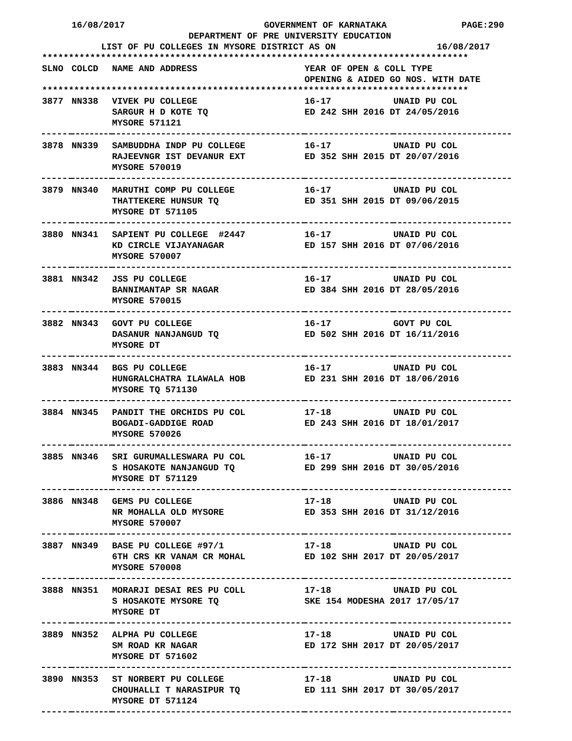16/08/2017 GOVERNMENT OF KARNATAKA PAGE:290
DEPARTMENT OF PRE UNIVERSITY EDUCATION
LIST OF PU COLLEGES IN MYSORE DISTRICT AS ON 16/08/2017
********************************************************************************
| SLNO | COLCD | NAME AND ADDRESS | YEAR OF OPEN & COLL TYPE |
| --- | --- | --- | --- |
| | | | OPENING & AIDED GO NOS. WITH DATE |
********************************************************************************
| 3877 | NN338 | VIVEK PU COLLEGE | 16-17 | UNAID PU COL |
| | | SARGUR H D KOTE TQ | ED 242 SHH 2016 DT 24/05/2016 | |
| | | MYSORE 571121 | | |
| 3878 | NN339 | SAMBUDDHA INDP PU COLLEGE | 16-17 | UNAID PU COL |
| | | RAJEEVNGR IST DEVANUR EXT | ED 352 SHH 2015 DT 20/07/2016 | |
| | | MYSORE 570019 | | |
| 3879 | NN340 | MARUTHI COMP PU COLLEGE | 16-17 | UNAID PU COL |
| | | THATTEKERE HUNSUR TQ | ED 351 SHH 2015 DT 09/06/2015 | |
| | | MYSORE DT 571105 | | |
| 3880 | NN341 | SAPIENT PU COLLEGE #2447 | 16-17 | UNAID PU COL |
| | | KD CIRCLE VIJAYANAGAR | ED 157 SHH 2016 DT 07/06/2016 | |
| | | MYSORE 570007 | | |
| 3881 | NN342 | JSS PU COLLEGE | 16-17 | UNAID PU COL |
| | | BANNIMANTAP SR NAGAR | ED 384 SHH 2016 DT 28/05/2016 | |
| | | MYSORE 570015 | | |
| 3882 | NN343 | GOVT PU COLLEGE | 16-17 | GOVT PU COL |
| | | DASANUR NANJANGUD TQ | ED 502 SHH 2016 DT 16/11/2016 | |
| | | MYSORE DT | | |
| 3883 | NN344 | BGS PU COLLEGE | 16-17 | UNAID PU COL |
| | | HUNGRALCHATRA ILAWALA HOB | ED 231 SHH 2016 DT 18/06/2016 | |
| | | MYSORE TQ 571130 | | |
| 3884 | NN345 | PANDIT THE ORCHIDS PU COL | 17-18 | UNAID PU COL |
| | | BOGADI-GADDIGE ROAD | ED 243 SHH 2016 DT 18/01/2017 | |
| | | MYSORE 570026 | | |
| 3885 | NN346 | SRI GURUMALLESWARA PU COL | 16-17 | UNAID PU COL |
| | | S HOSAKOTE NANJANGUD TQ | ED 299 SHH 2016 DT 30/05/2016 | |
| | | MYSORE DT 571129 | | |
| 3886 | NN348 | GEMS PU COLLEGE | 17-18 | UNAID PU COL |
| | | NR MOHALLA OLD MYSORE | ED 353 SHH 2016 DT 31/12/2016 | |
| | | MYSORE 570007 | | |
| 3887 | NN349 | BASE PU COLLEGE #97/1 | 17-18 | UNAID PU COL |
| | | 6TH CRS KR VANAM CR MOHAL | ED 102 SHH 2017 DT 20/05/2017 | |
| | | MYSORE 570008 | | |
| 3888 | NN351 | MORARJI DESAI RES PU COLL | 17-18 | UNAID PU COL |
| | | S HOSAKOTE MYSORE TQ | SKE 154 MODESHA 2017 17/05/17 | |
| | | MYSORE DT | | |
| 3889 | NN352 | ALPHA PU COLLEGE | 17-18 | UNAID PU COL |
| | | SM ROAD KR NAGAR | ED 172 SHH 2017 DT 20/05/2017 | |
| | | MYSORE DT 571602 | | |
| 3890 | NN353 | ST NORBERT PU COLLEGE | 17-18 | UNAID PU COL |
| | | CHOUHALLI T NARASIPUR TQ | ED 111 SHH 2017 DT 30/05/2017 | |
| | | MYSORE DT 571124 | | |